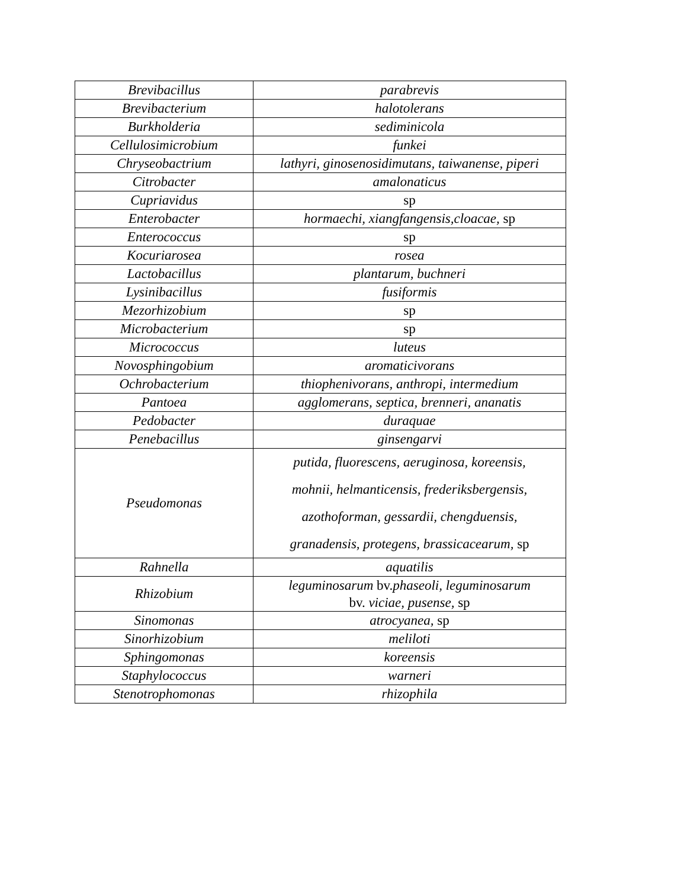| Brevibacillus | parabrevis |
| Brevibacterium | halotolerans |
| Burkholderia | sediminicola |
| Cellulosimicrobium | funkei |
| Chryseobactrium | lathyri, ginosenosidimutans, taiwanense, piperi |
| Citrobacter | amalonaticus |
| Cupriavidus | sp |
| Enterobacter | hormaechi, xiangfangensis,cloacae, sp |
| Enterococcus | sp |
| Kocuriarosea | rosea |
| Lactobacillus | plantarum, buchneri |
| Lysinibacillus | fusiformis |
| Mezorhizobium | sp |
| Microbacterium | sp |
| Micrococcus | luteus |
| Novosphingobium | aromaticivorans |
| Ochrobacterium | thiophenivorans, anthropi, intermedium |
| Pantoea | agglomerans, septica, brenneri, ananatis |
| Pedobacter | duraquae |
| Penebacillus | ginsengarvi |
| Pseudomonas | putida, fluorescens, aeruginosa, koreensis, mohnii, helmanticensis, frederiksbergensis, azothoforman, gessardii, chengduensis, granadensis, protegens, brassicacearum, sp |
| Rahnella | aquatilis |
| Rhizobium | leguminosarum bv. phaseoli, leguminosarum bv. viciae, pusense, sp |
| Sinomonas | atrocyanea, sp |
| Sinorhizobium | meliloti |
| Sphingomonas | koreensis |
| Staphylococcus | warneri |
| Stenotrophomonas | rhizophila |